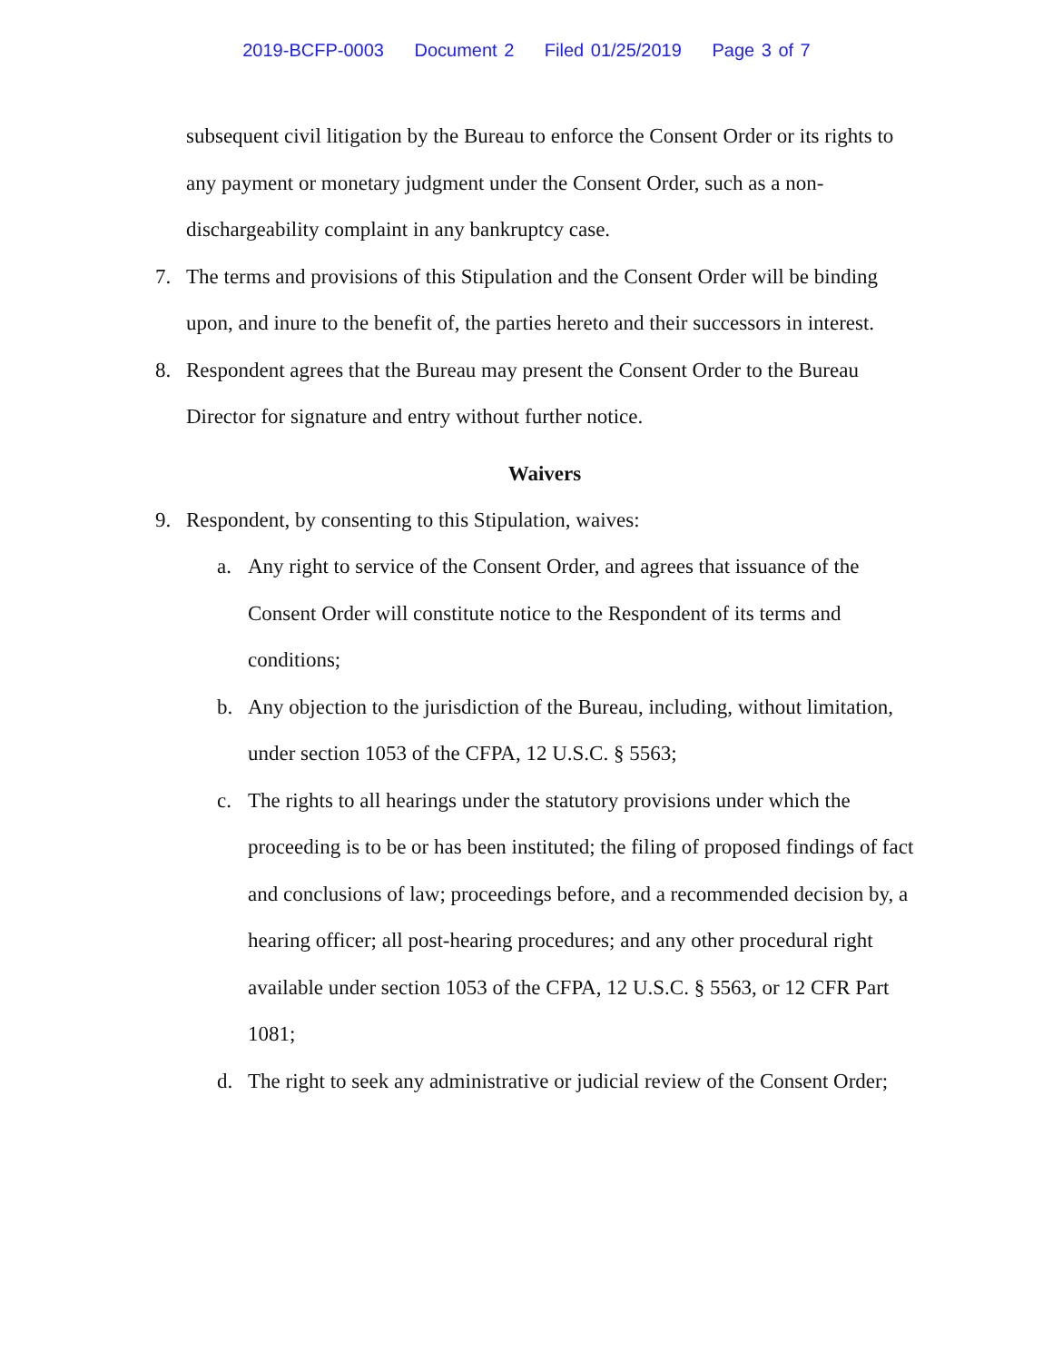2019-BCFP-0003 Document 2 Filed 01/25/2019 Page 3 of 7
subsequent civil litigation by the Bureau to enforce the Consent Order or its rights to any payment or monetary judgment under the Consent Order, such as a non-dischargeability complaint in any bankruptcy case.
7. The terms and provisions of this Stipulation and the Consent Order will be binding upon, and inure to the benefit of, the parties hereto and their successors in interest.
8. Respondent agrees that the Bureau may present the Consent Order to the Bureau Director for signature and entry without further notice.
Waivers
9. Respondent, by consenting to this Stipulation, waives:
a. Any right to service of the Consent Order, and agrees that issuance of the Consent Order will constitute notice to the Respondent of its terms and conditions;
b. Any objection to the jurisdiction of the Bureau, including, without limitation, under section 1053 of the CFPA, 12 U.S.C. § 5563;
c. The rights to all hearings under the statutory provisions under which the proceeding is to be or has been instituted; the filing of proposed findings of fact and conclusions of law; proceedings before, and a recommended decision by, a hearing officer; all post-hearing procedures; and any other procedural right available under section 1053 of the CFPA, 12 U.S.C. § 5563, or 12 CFR Part 1081;
d. The right to seek any administrative or judicial review of the Consent Order;